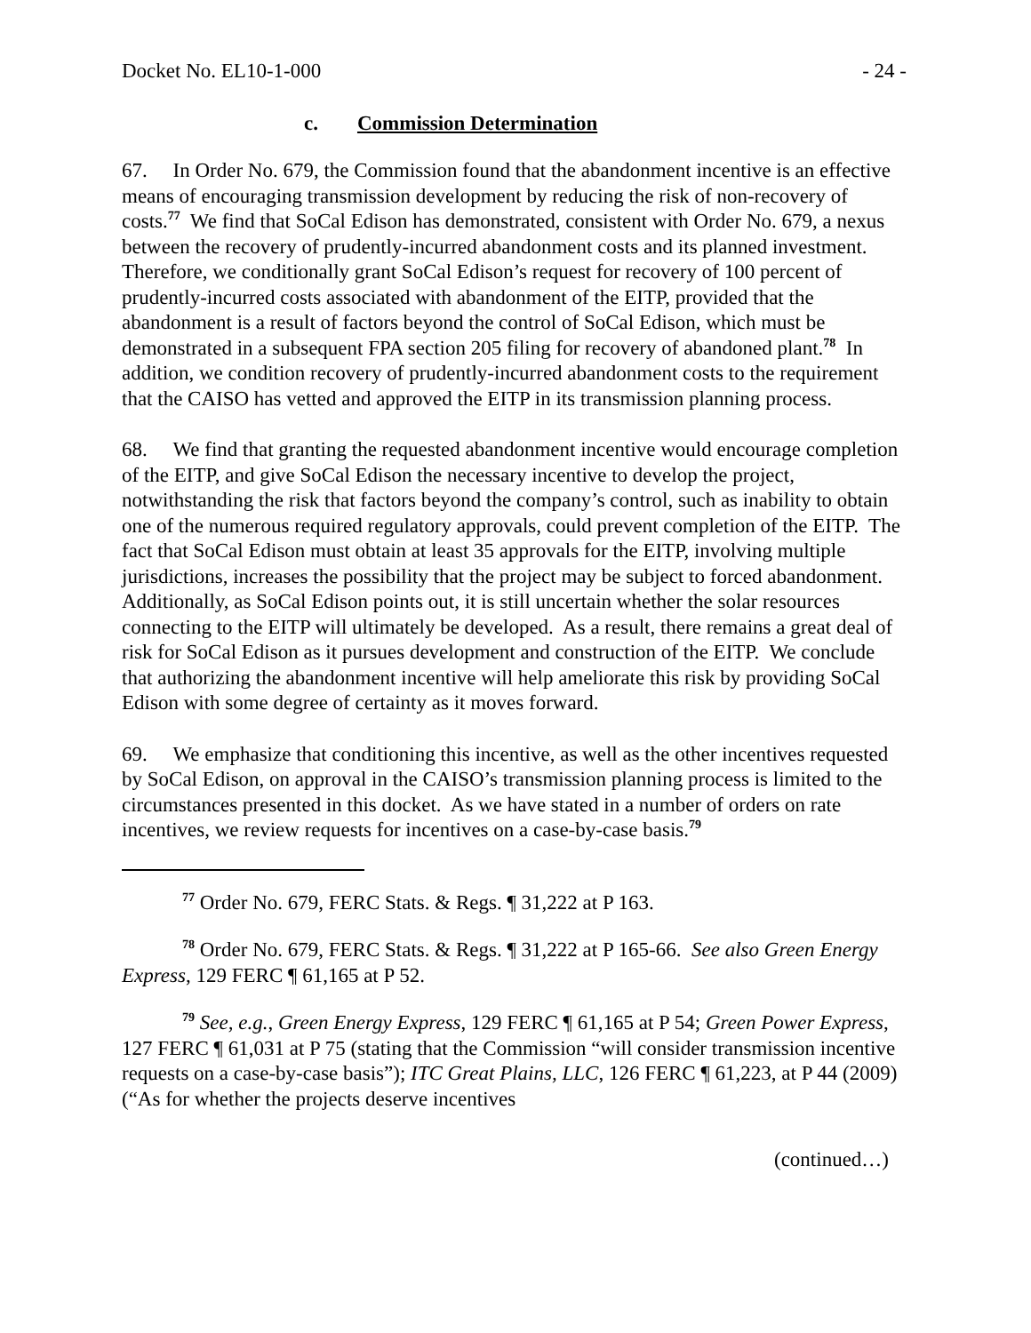Docket No. EL10-1-000 - 24 -
c. Commission Determination
67. In Order No. 679, the Commission found that the abandonment incentive is an effective means of encouraging transmission development by reducing the risk of non-recovery of costs.<sup>77</sup> We find that SoCal Edison has demonstrated, consistent with Order No. 679, a nexus between the recovery of prudently-incurred abandonment costs and its planned investment. Therefore, we conditionally grant SoCal Edison’s request for recovery of 100 percent of prudently-incurred costs associated with abandonment of the EITP, provided that the abandonment is a result of factors beyond the control of SoCal Edison, which must be demonstrated in a subsequent FPA section 205 filing for recovery of abandoned plant.<sup>78</sup> In addition, we condition recovery of prudently-incurred abandonment costs to the requirement that the CAISO has vetted and approved the EITP in its transmission planning process.
68. We find that granting the requested abandonment incentive would encourage completion of the EITP, and give SoCal Edison the necessary incentive to develop the project, notwithstanding the risk that factors beyond the company’s control, such as inability to obtain one of the numerous required regulatory approvals, could prevent completion of the EITP. The fact that SoCal Edison must obtain at least 35 approvals for the EITP, involving multiple jurisdictions, increases the possibility that the project may be subject to forced abandonment. Additionally, as SoCal Edison points out, it is still uncertain whether the solar resources connecting to the EITP will ultimately be developed. As a result, there remains a great deal of risk for SoCal Edison as it pursues development and construction of the EITP. We conclude that authorizing the abandonment incentive will help ameliorate this risk by providing SoCal Edison with some degree of certainty as it moves forward.
69. We emphasize that conditioning this incentive, as well as the other incentives requested by SoCal Edison, on approval in the CAISO’s transmission planning process is limited to the circumstances presented in this docket. As we have stated in a number of orders on rate incentives, we review requests for incentives on a case-by-case basis.<sup>79</sup>
<sup>77</sup> Order No. 679, FERC Stats. & Regs. ¶ 31,222 at P 163.
<sup>78</sup> Order No. 679, FERC Stats. & Regs. ¶ 31,222 at P 165-66. See also Green Energy Express, 129 FERC ¶ 61,165 at P 52.
<sup>79</sup> See, e.g., Green Energy Express, 129 FERC ¶ 61,165 at P 54; Green Power Express, 127 FERC ¶ 61,031 at P 75 (stating that the Commission “will consider transmission incentive requests on a case-by-case basis”); ITC Great Plains, LLC, 126 FERC ¶ 61,223, at P 44 (2009) (“As for whether the projects deserve incentives
(continued…)